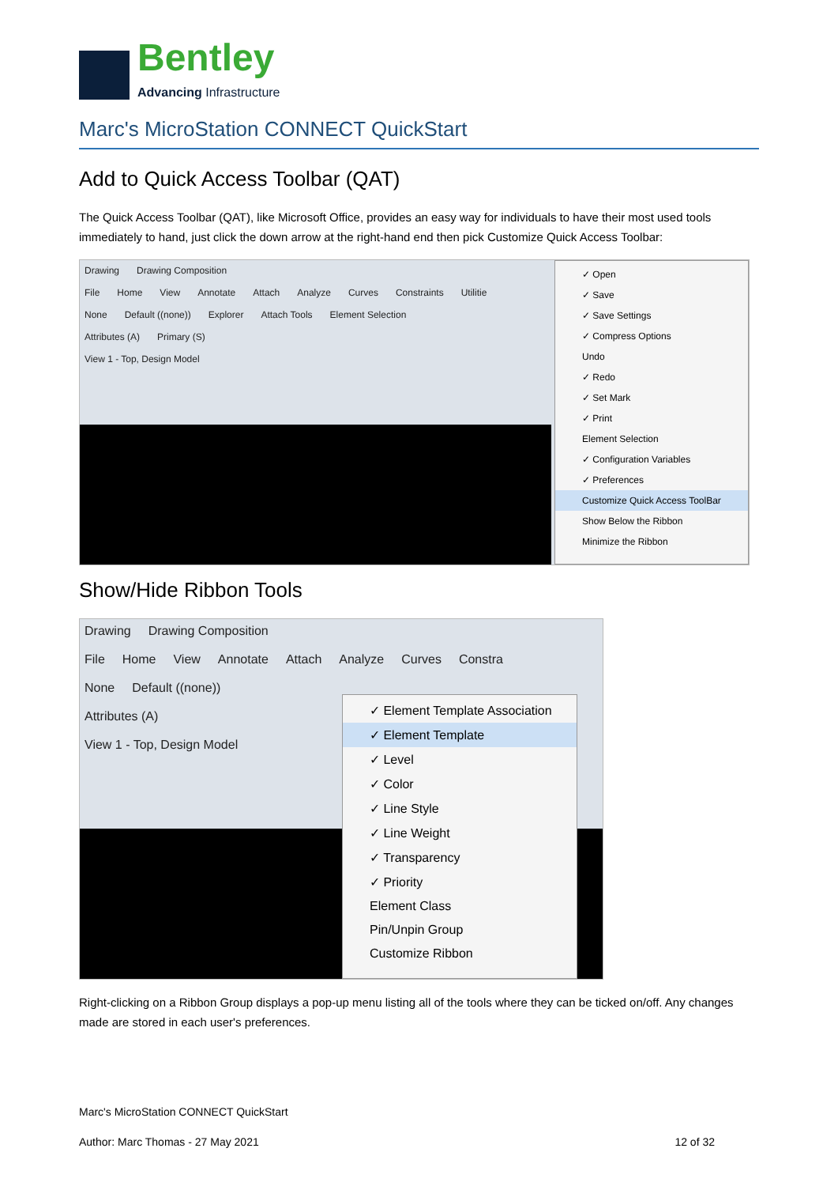Bentley
Advancing Infrastructure
Marc's MicroStation CONNECT QuickStart
Add to Quick Access Toolbar (QAT)
The Quick Access Toolbar (QAT), like Microsoft Office, provides an easy way for individuals to have their most used tools immediately to hand, just click the down arrow at the right-hand end then pick Customize Quick Access Toolbar:
Drawing Drawing Composition
File Home View Annotate Attach Analyze Curves Constraints Utilitie
None Default ((none)) Explorer Attach Tools Element Selection
Attributes (A) Primary (S)
View 1 - Top, Design Model
✓ Open
✓ Save
✓ Save Settings
✓ Compress Options
Undo
✓ Redo
✓ Set Mark
✓ Print
Element Selection
✓ Configuration Variables
✓ Preferences
Customize Quick Access ToolBar
Show Below the Ribbon
Minimize the Ribbon
Show/Hide Ribbon Tools
Drawing Drawing Composition
File Home View Annotate Attach Analyze Curves Constra
None Default ((none))
Attributes (A)
View 1 - Top, Design Model
✓ Element Template Association
✓ Element Template
✓ Level
✓ Color
✓ Line Style
✓ Line Weight
✓ Transparency
✓ Priority
Element Class
Pin/Unpin Group
Customize Ribbon
Right-clicking on a Ribbon Group displays a pop-up menu listing all of the tools where they can be ticked on/off. Any changes made are stored in each user's preferences.
Marc's MicroStation CONNECT QuickStart
Author: Marc Thomas - 27 May 2021 12 of 32